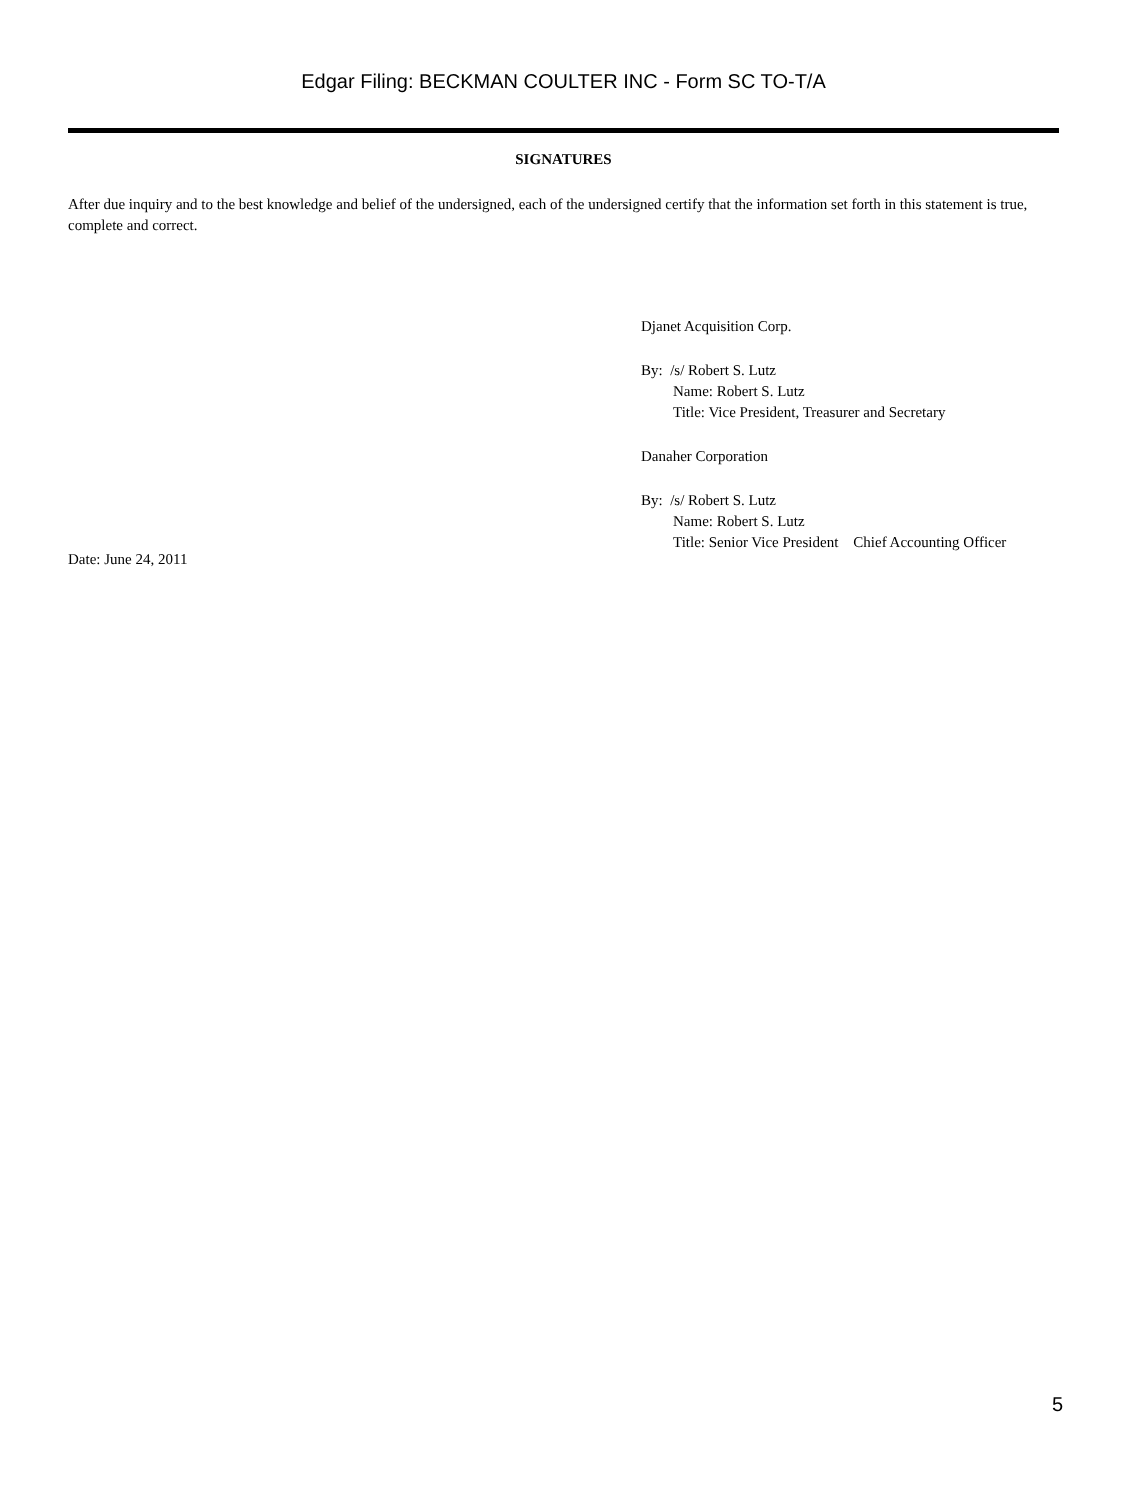Edgar Filing: BECKMAN COULTER INC - Form SC TO-T/A
SIGNATURES
After due inquiry and to the best knowledge and belief of the undersigned, each of the undersigned certify that the information set forth in this statement is true, complete and correct.
Djanet Acquisition Corp.
By: /s/ Robert S. Lutz
Name: Robert S. Lutz
Title: Vice President, Treasurer and Secretary
Danaher Corporation
By: /s/ Robert S. Lutz
Name: Robert S. Lutz
Title: Senior Vice President Chief Accounting Officer
Date: June 24, 2011
5